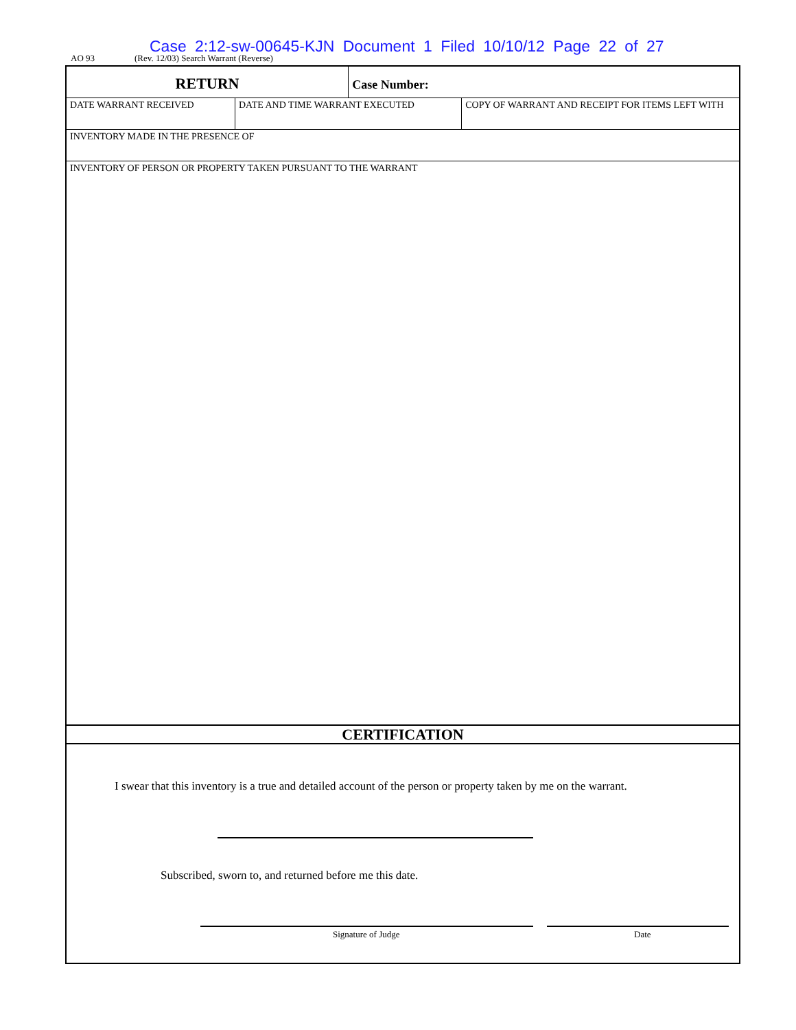Case 2:12-sw-00645-KJN Document 1 Filed 10/10/12 Page 22 of 27
AO 93 (Rev. 12/03) Search Warrant (Reverse)
| RETURN | | Case Number: | |
| DATE WARRANT RECEIVED | DATE AND TIME WARRANT EXECUTED | | COPY OF WARRANT AND RECEIPT FOR ITEMS LEFT WITH |
| INVENTORY MADE IN THE PRESENCE OF | | | |
| INVENTORY OF PERSON OR PROPERTY TAKEN PURSUANT TO THE WARRANT | | | |
CERTIFICATION
I swear that this inventory is a true and detailed account of the person or property taken by me on the warrant.
Subscribed, sworn to, and returned before me this date.
Signature of Judge Date